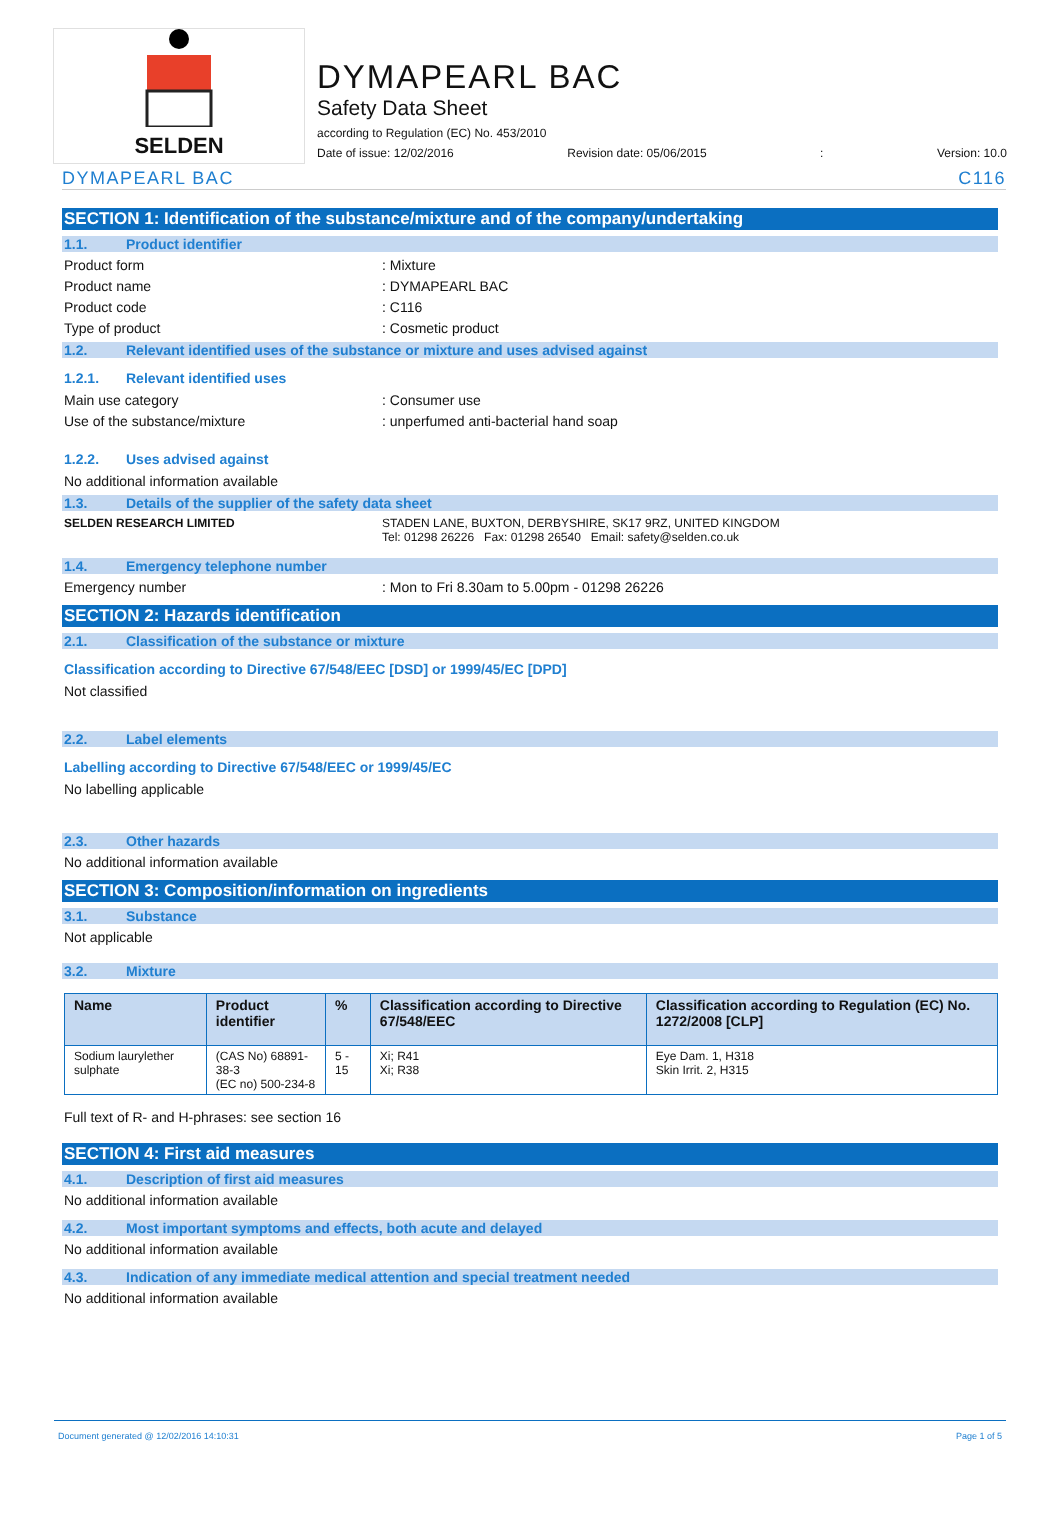SELDEN
DYMAPEARL BAC
Safety Data Sheet
according to Regulation (EC) No. 453/2010
Date of issue: 12/02/2016 Revision date: 05/06/2015: Version: 10.0
DYMAPEARL BAC C116
SECTION 1: Identification of the substance/mixture and of the company/undertaking
1.1. Product identifier
Product form : Mixture
Product name : DYMAPEARL BAC
Product code : C116
Type of product : Cosmetic product
1.2. Relevant identified uses of the substance or mixture and uses advised against
1.2.1. Relevant identified uses
Main use category : Consumer use
Use of the substance/mixture : unperfumed anti-bacterial hand soap
1.2.2. Uses advised against
No additional information available
1.3. Details of the supplier of the safety data sheet
SELDEN RESEARCH LIMITED STADEN LANE, BUXTON, DERBYSHIRE, SK17 9RZ, UNITED KINGDOM
Tel: 01298 26226 Fax: 01298 26540 Email: safety@selden.co.uk
1.4. Emergency telephone number
Emergency number : Mon to Fri 8.30am to 5.00pm - 01298 26226
SECTION 2: Hazards identification
2.1. Classification of the substance or mixture
Classification according to Directive 67/548/EEC [DSD] or 1999/45/EC [DPD]
Not classified
2.2. Label elements
Labelling according to Directive 67/548/EEC or 1999/45/EC
No labelling applicable
2.3. Other hazards
No additional information available
SECTION 3: Composition/information on ingredients
3.1. Substance
Not applicable
3.2. Mixture
| Name | Product identifier | % | Classification according to Directive 67/548/EEC | Classification according to Regulation (EC) No. 1272/2008 [CLP] |
| --- | --- | --- | --- | --- |
| Sodium laurylether sulphate | (CAS No) 68891-38-3 (EC no) 500-234-8 | 5 - 15 | Xi; R41 Xi; R38 | Eye Dam. 1, H318 Skin Irrit. 2, H315 |
Full text of R- and H-phrases: see section 16
SECTION 4: First aid measures
4.1. Description of first aid measures
No additional information available
4.2. Most important symptoms and effects, both acute and delayed
No additional information available
4.3. Indication of any immediate medical attention and special treatment needed
No additional information available
Document generated @ 12/02/2016 14:10:31 Page 1 of 5